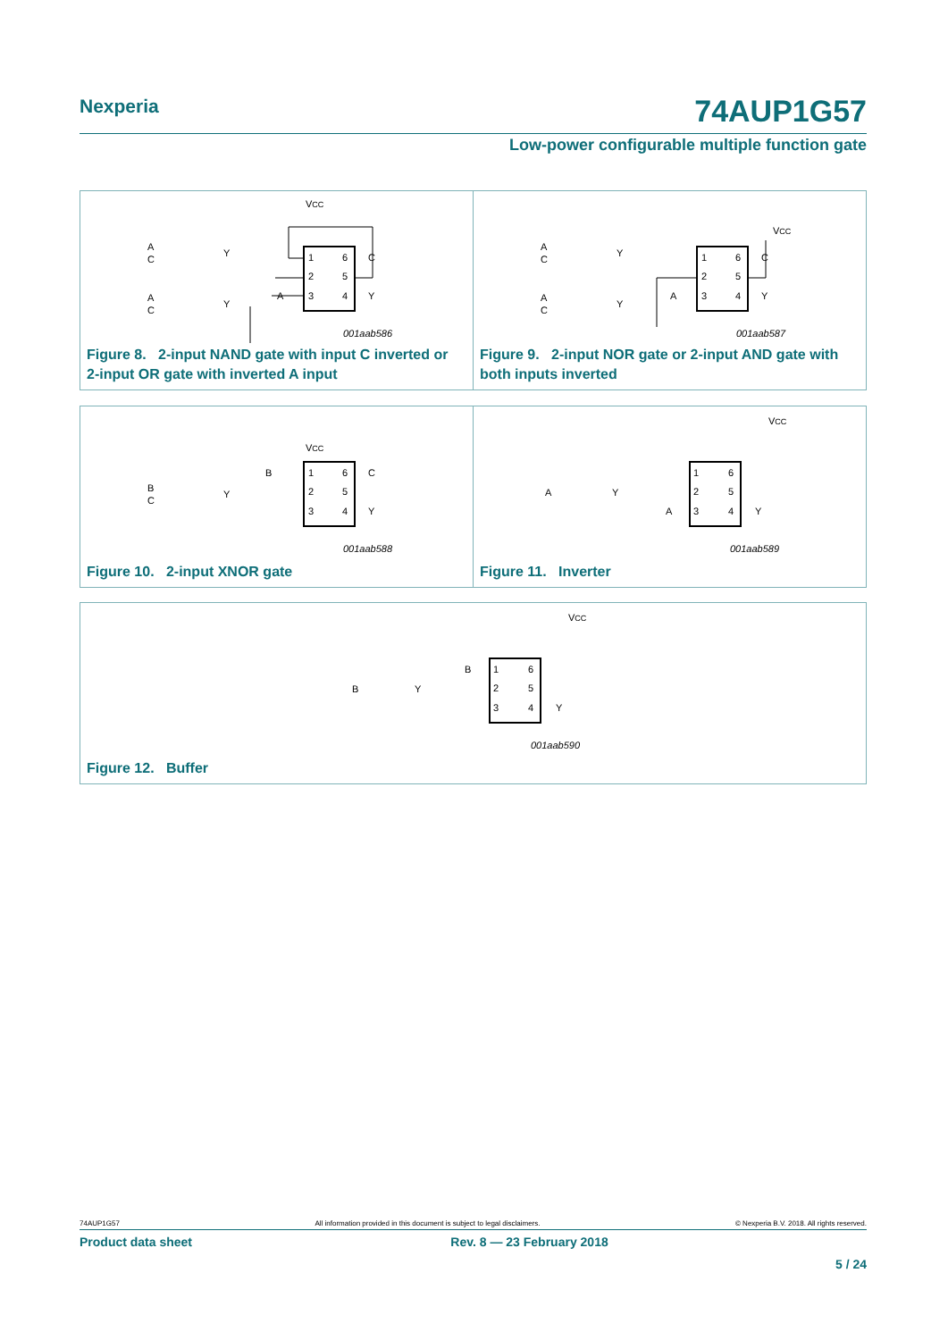Nexperia 74AUP1G57
Low-power configurable multiple function gate
VCC
1
2
3
6
5
4
C
Y
A
A
C
Y
A
C
Y
001aab586
Figure 8. 2-input NAND gate with input C inverted or
2-input OR gate with inverted A input
VCC
1
2
3
6
5
4
C
Y
A
A
C
Y
A
C
Y
001aab587
Figure 9. 2-input NOR gate or 2-input AND gate with
both inputs inverted
VCC
1
2
3
6
5
4
C
Y
B
B
C
Y
001aab588
Figure 10. 2-input XNOR gate
VCC
1
2
3
6
5
4
Y
A
A
Y
001aab589
Figure 11. Inverter
VCC
1
2
3
6
5
4
Y
B
B
Y
001aab590
Figure 12. Buffer
74AUP1G57 All information provided in this document is subject to legal disclaimers. © Nexperia B.V. 2018. All rights reserved.
Product data sheet Rev. 8 — 23 February 2018
5 / 24